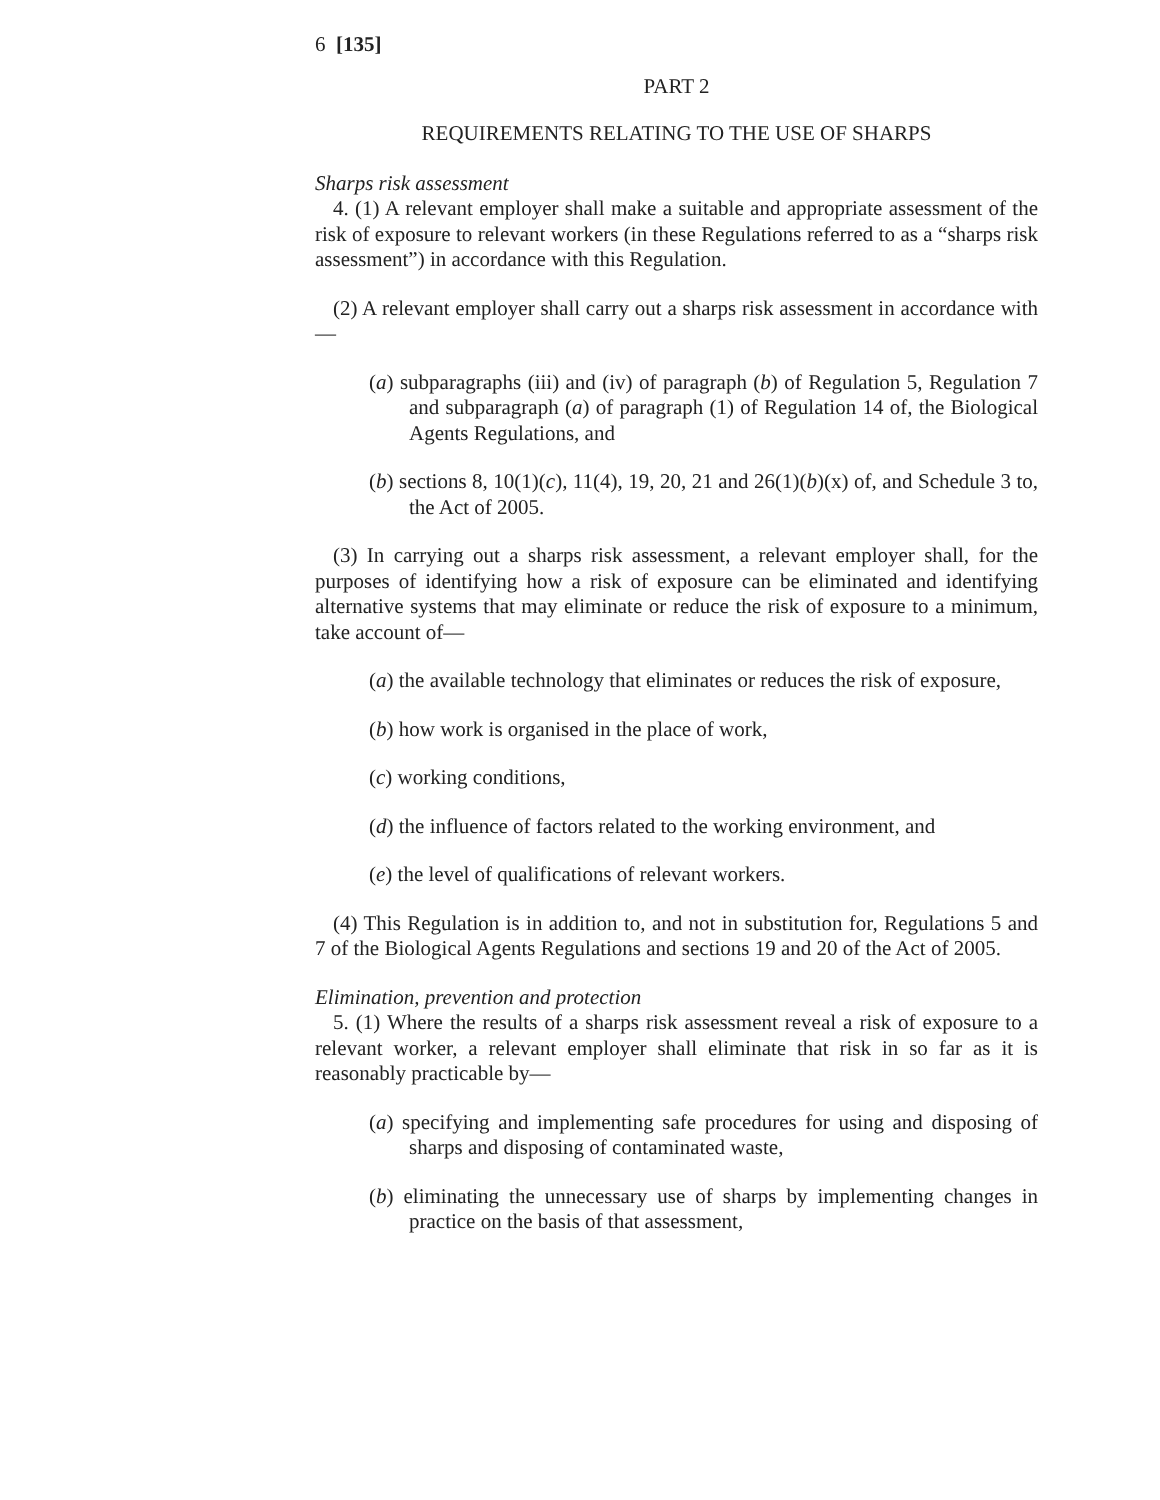6 [135]
PART 2
REQUIREMENTS RELATING TO THE USE OF SHARPS
Sharps risk assessment
4. (1) A relevant employer shall make a suitable and appropriate assessment of the risk of exposure to relevant workers (in these Regulations referred to as a “sharps risk assessment”) in accordance with this Regulation.
(2) A relevant employer shall carry out a sharps risk assessment in accordance with—
(a) subparagraphs (iii) and (iv) of paragraph (b) of Regulation 5, Regulation 7 and subparagraph (a) of paragraph (1) of Regulation 14 of, the Biological Agents Regulations, and
(b) sections 8, 10(1)(c), 11(4), 19, 20, 21 and 26(1)(b)(x) of, and Schedule 3 to, the Act of 2005.
(3) In carrying out a sharps risk assessment, a relevant employer shall, for the purposes of identifying how a risk of exposure can be eliminated and identifying alternative systems that may eliminate or reduce the risk of exposure to a minimum, take account of—
(a) the available technology that eliminates or reduces the risk of exposure,
(b) how work is organised in the place of work,
(c) working conditions,
(d) the influence of factors related to the working environment, and
(e) the level of qualifications of relevant workers.
(4) This Regulation is in addition to, and not in substitution for, Regulations 5 and 7 of the Biological Agents Regulations and sections 19 and 20 of the Act of 2005.
Elimination, prevention and protection
5. (1) Where the results of a sharps risk assessment reveal a risk of exposure to a relevant worker, a relevant employer shall eliminate that risk in so far as it is reasonably practicable by—
(a) specifying and implementing safe procedures for using and disposing of sharps and disposing of contaminated waste,
(b) eliminating the unnecessary use of sharps by implementing changes in practice on the basis of that assessment,